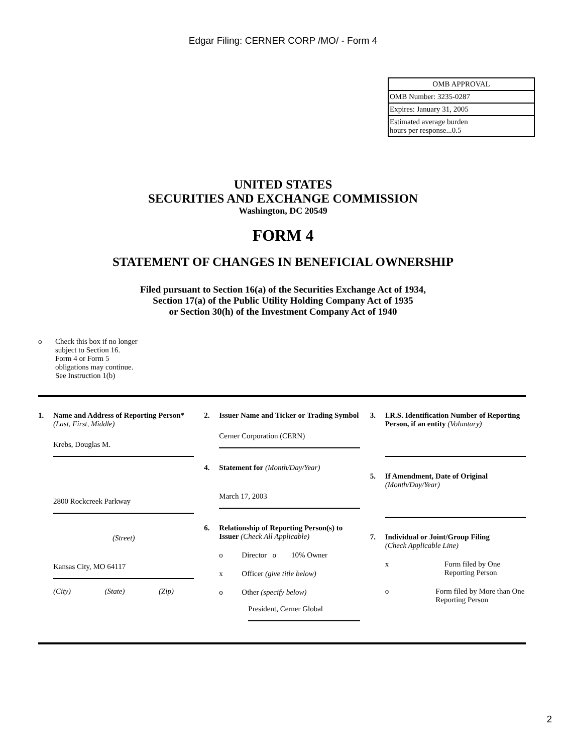Edgar Filing: CERNER CORP /MO/ - Form 4
| OMB APPROVAL |
| OMB Number: 3235-0287 |
| Expires: January 31, 2005 |
| Estimated average burden hours per response...0.5 |
UNITED STATES
SECURITIES AND EXCHANGE COMMISSION
Washington, DC 20549
FORM 4
STATEMENT OF CHANGES IN BENEFICIAL OWNERSHIP
Filed pursuant to Section 16(a) of the Securities Exchange Act of 1934,
Section 17(a) of the Public Utility Holding Company Act of 1935
or Section 30(h) of the Investment Company Act of 1940
o Check this box if no longer
subject to Section 16.
Form 4 or Form 5
obligations may continue.
See Instruction 1(b)
1. Name and Address of Reporting Person* (Last, First, Middle)
Krebs, Douglas M.
2800 Rockcreek Parkway
(Street)
Kansas City, MO 64117
(City) (State) (Zip)
2. Issuer Name and Ticker or Trading Symbol
Cerner Corporation (CERN)
4. Statement for (Month/Day/Year)
March 17, 2003
6. Relationship of Reporting Person(s) to Issuer (Check All Applicable)
o Director o 10% Owner
x Officer (give title below)
o Other (specify below)
President, Cerner Global
3. I.R.S. Identification Number of Reporting Person, if an entity (Voluntary)
5. If Amendment, Date of Original
(Month/Day/Year)
7. Individual or Joint/Group Filing
(Check Applicable Line)
x Form filed by One Reporting Person
o Form filed by More than One Reporting Person
2